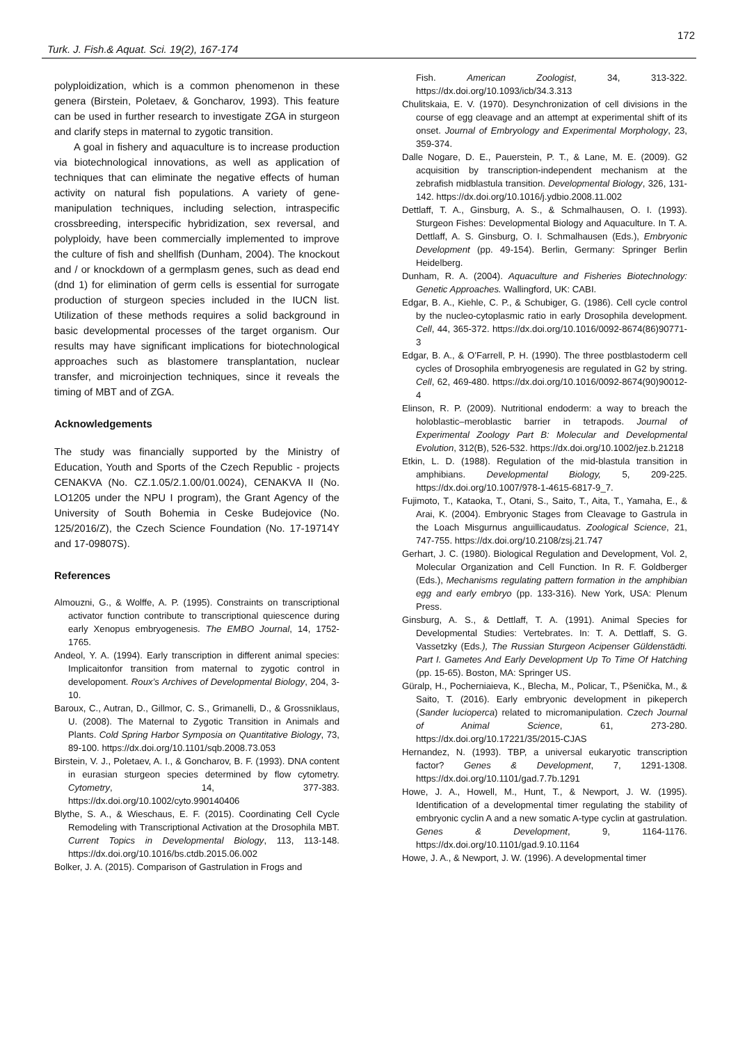172
Turk. J. Fish.& Aquat. Sci. 19(2), 167-174
polyploidization, which is a common phenomenon in these genera (Birstein, Poletaev, & Goncharov, 1993). This feature can be used in further research to investigate ZGA in sturgeon and clarify steps in maternal to zygotic transition.
A goal in fishery and aquaculture is to increase production via biotechnological innovations, as well as application of techniques that can eliminate the negative effects of human activity on natural fish populations. A variety of gene-manipulation techniques, including selection, intraspecific crossbreeding, interspecific hybridization, sex reversal, and polyploidy, have been commercially implemented to improve the culture of fish and shellfish (Dunham, 2004). The knockout and / or knockdown of a germplasm genes, such as dead end (dnd 1) for elimination of germ cells is essential for surrogate production of sturgeon species included in the IUCN list. Utilization of these methods requires a solid background in basic developmental processes of the target organism. Our results may have significant implications for biotechnological approaches such as blastomere transplantation, nuclear transfer, and microinjection techniques, since it reveals the timing of MBT and of ZGA.
Acknowledgements
The study was financially supported by the Ministry of Education, Youth and Sports of the Czech Republic - projects CENAKVA (No. CZ.1.05/2.1.00/01.0024), CENAKVA II (No. LO1205 under the NPU I program), the Grant Agency of the University of South Bohemia in Ceske Budejovice (No. 125/2016/Z), the Czech Science Foundation (No. 17-19714Y and 17-09807S).
References
Almouzni, G., & Wolffe, A. P. (1995). Constraints on transcriptional activator function contribute to transcriptional quiescence during early Xenopus embryogenesis. The EMBO Journal, 14, 1752-1765.
Andeol, Y. A. (1994). Early transcription in different animal species: Implicaitonfor transition from maternal to zygotic control in developoment. Roux’s Archives of Developmental Biology, 204, 3-10.
Baroux, C., Autran, D., Gillmor, C. S., Grimanelli, D., & Grossniklaus, U. (2008). The Maternal to Zygotic Transition in Animals and Plants. Cold Spring Harbor Symposia on Quantitative Biology, 73, 89-100. https://dx.doi.org/10.1101/sqb.2008.73.053
Birstein, V. J., Poletaev, A. I., & Goncharov, B. F. (1993). DNA content in eurasian sturgeon species determined by flow cytometry. Cytometry, 14, 377-383. https://dx.doi.org/10.1002/cyto.990140406
Blythe, S. A., & Wieschaus, E. F. (2015). Coordinating Cell Cycle Remodeling with Transcriptional Activation at the Drosophila MBT. Current Topics in Developmental Biology, 113, 113-148. https://dx.doi.org/10.1016/bs.ctdb.2015.06.002
Bolker, J. A. (2015). Comparison of Gastrulation in Frogs and
Fish. American Zoologist, 34, 313-322. https://dx.doi.org/10.1093/icb/34.3.313
Chulitskaia, E. V. (1970). Desynchronization of cell divisions in the course of egg cleavage and an attempt at experimental shift of its onset. Journal of Embryology and Experimental Morphology, 23, 359-374.
Dalle Nogare, D. E., Pauerstein, P. T., & Lane, M. E. (2009). G2 acquisition by transcription-independent mechanism at the zebrafish midblastula transition. Developmental Biology, 326, 131-142. https://dx.doi.org/10.1016/j.ydbio.2008.11.002
Dettlaff, T. A., Ginsburg, A. S., & Schmalhausen, O. I. (1993). Sturgeon Fishes: Developmental Biology and Aquaculture. In T. A. Dettlaff, A. S. Ginsburg, O. I. Schmalhausen (Eds.), Embryonic Development (pp. 49-154). Berlin, Germany: Springer Berlin Heidelberg.
Dunham, R. A. (2004). Aquaculture and Fisheries Biotechnology: Genetic Approaches. Wallingford, UK: CABI.
Edgar, B. A., Kiehle, C. P., & Schubiger, G. (1986). Cell cycle control by the nucleo-cytoplasmic ratio in early Drosophila development. Cell, 44, 365-372. https://dx.doi.org/10.1016/0092-8674(86)90771-3
Edgar, B. A., & O'Farrell, P. H. (1990). The three postblastoderm cell cycles of Drosophila embryogenesis are regulated in G2 by string. Cell, 62, 469-480. https://dx.doi.org/10.1016/0092-8674(90)90012-4
Elinson, R. P. (2009). Nutritional endoderm: a way to breach the holoblastic–meroblastic barrier in tetrapods. Journal of Experimental Zoology Part B: Molecular and Developmental Evolution, 312(B), 526-532. https://dx.doi.org/10.1002/jez.b.21218
Etkin, L. D. (1988). Regulation of the mid-blastula transition in amphibians. Developmental Biology, 5, 209-225. https://dx.doi.org/10.1007/978-1-4615-6817-9_7.
Fujimoto, T., Kataoka, T., Otani, S., Saito, T., Aita, T., Yamaha, E., & Arai, K. (2004). Embryonic Stages from Cleavage to Gastrula in the Loach Misgurnus anguillicaudatus. Zoological Science, 21, 747-755. https://dx.doi.org/10.2108/zsj.21.747
Gerhart, J. C. (1980). Biological Regulation and Development, Vol. 2, Molecular Organization and Cell Function. In R. F. Goldberger (Eds.), Mechanisms regulating pattern formation in the amphibian egg and early embryo (pp. 133-316). New York, USA: Plenum Press.
Ginsburg, A. S., & Dettlaff, T. A. (1991). Animal Species for Developmental Studies: Vertebrates. In: T. A. Dettlaff, S. G. Vassetzky (Eds.), The Russian Sturgeon Acipenser Güldenstädti. Part I. Gametes And Early Development Up To Time Of Hatching (pp. 15-65). Boston, MA: Springer US.
Güralp, H., Pocherniaieva, K., Blecha, M., Policar, T., Pšenička, M., & Saito, T. (2016). Early embryonic development in pikeperch (Sander lucioperca) related to micromanipulation. Czech Journal of Animal Science, 61, 273-280. https://dx.doi.org/10.17221/35/2015-CJAS
Hernandez, N. (1993). TBP, a universal eukaryotic transcription factor? Genes & Development, 7, 1291-1308. https://dx.doi.org/10.1101/gad.7.7b.1291
Howe, J. A., Howell, M., Hunt, T., & Newport, J. W. (1995). Identification of a developmental timer regulating the stability of embryonic cyclin A and a new somatic A-type cyclin at gastrulation. Genes & Development, 9, 1164-1176. https://dx.doi.org/10.1101/gad.9.10.1164
Howe, J. A., & Newport, J. W. (1996). A developmental timer